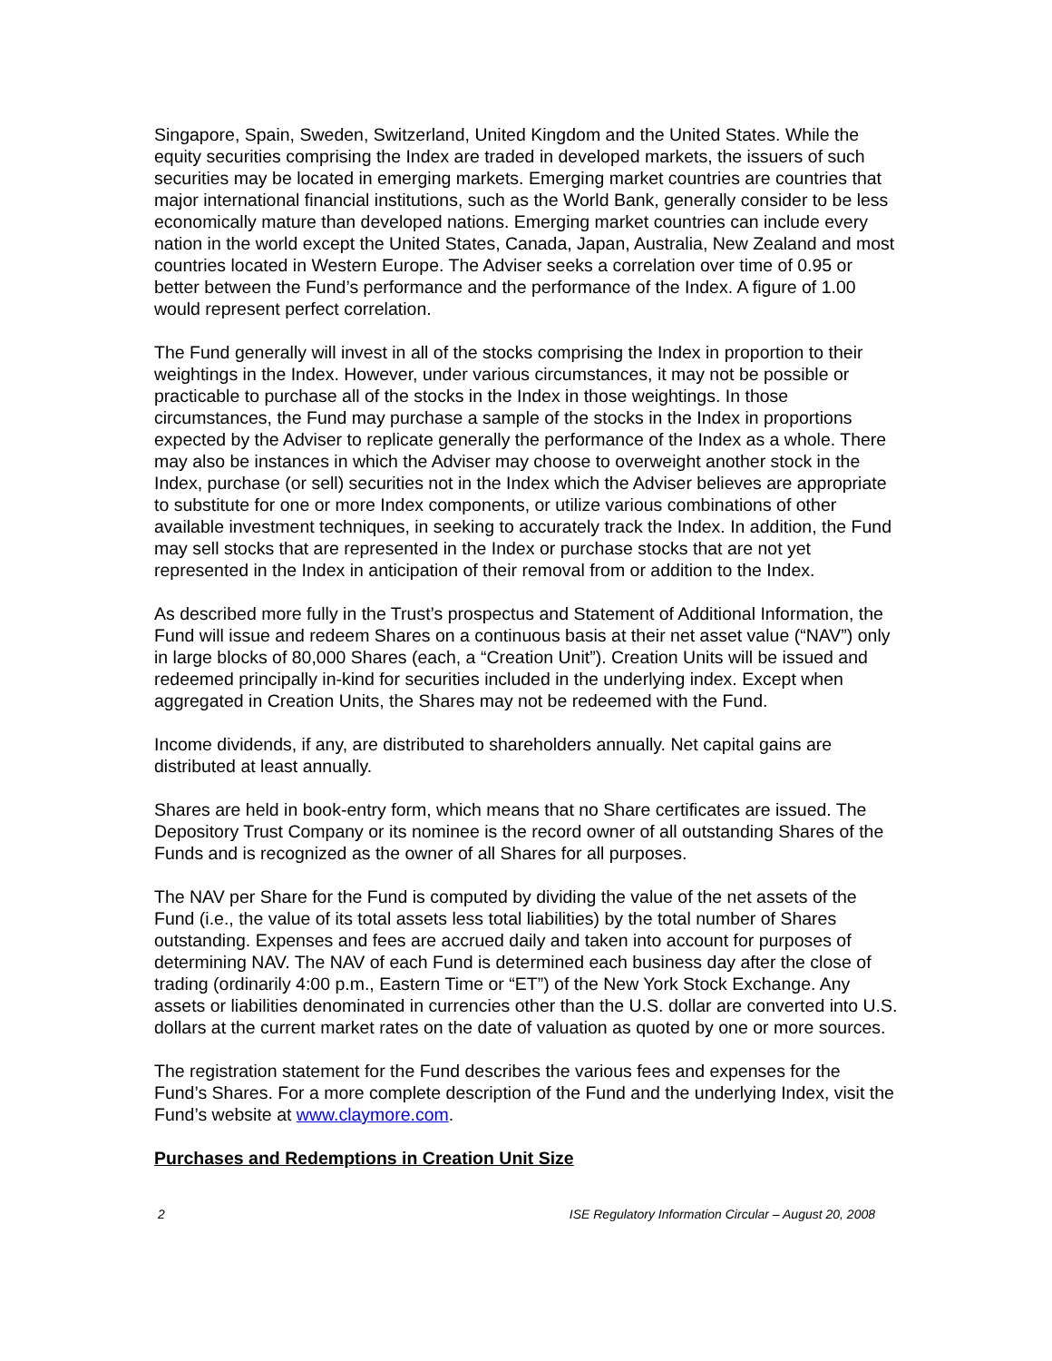Singapore, Spain, Sweden, Switzerland, United Kingdom and the United States. While the equity securities comprising the Index are traded in developed markets, the issuers of such securities may be located in emerging markets. Emerging market countries are countries that major international financial institutions, such as the World Bank, generally consider to be less economically mature than developed nations. Emerging market countries can include every nation in the world except the United States, Canada, Japan, Australia, New Zealand and most countries located in Western Europe. The Adviser seeks a correlation over time of 0.95 or better between the Fund’s performance and the performance of the Index. A figure of 1.00 would represent perfect correlation.
The Fund generally will invest in all of the stocks comprising the Index in proportion to their weightings in the Index. However, under various circumstances, it may not be possible or practicable to purchase all of the stocks in the Index in those weightings. In those circumstances, the Fund may purchase a sample of the stocks in the Index in proportions expected by the Adviser to replicate generally the performance of the Index as a whole. There may also be instances in which the Adviser may choose to overweight another stock in the Index, purchase (or sell) securities not in the Index which the Adviser believes are appropriate to substitute for one or more Index components, or utilize various combinations of other available investment techniques, in seeking to accurately track the Index. In addition, the Fund may sell stocks that are represented in the Index or purchase stocks that are not yet represented in the Index in anticipation of their removal from or addition to the Index.
As described more fully in the Trust’s prospectus and Statement of Additional Information, the Fund will issue and redeem Shares on a continuous basis at their net asset value (“NAV”) only in large blocks of 80,000 Shares (each, a “Creation Unit”). Creation Units will be issued and redeemed principally in-kind for securities included in the underlying index. Except when aggregated in Creation Units, the Shares may not be redeemed with the Fund.
Income dividends, if any, are distributed to shareholders annually. Net capital gains are distributed at least annually.
Shares are held in book-entry form, which means that no Share certificates are issued. The Depository Trust Company or its nominee is the record owner of all outstanding Shares of the Funds and is recognized as the owner of all Shares for all purposes.
The NAV per Share for the Fund is computed by dividing the value of the net assets of the Fund (i.e., the value of its total assets less total liabilities) by the total number of Shares outstanding. Expenses and fees are accrued daily and taken into account for purposes of determining NAV. The NAV of each Fund is determined each business day after the close of trading (ordinarily 4:00 p.m., Eastern Time or “ET”) of the New York Stock Exchange. Any assets or liabilities denominated in currencies other than the U.S. dollar are converted into U.S. dollars at the current market rates on the date of valuation as quoted by one or more sources.
The registration statement for the Fund describes the various fees and expenses for the Fund’s Shares. For a more complete description of the Fund and the underlying Index, visit the Fund’s website at www.claymore.com.
Purchases and Redemptions in Creation Unit Size
2 ISE Regulatory Information Circular – August 20, 2008